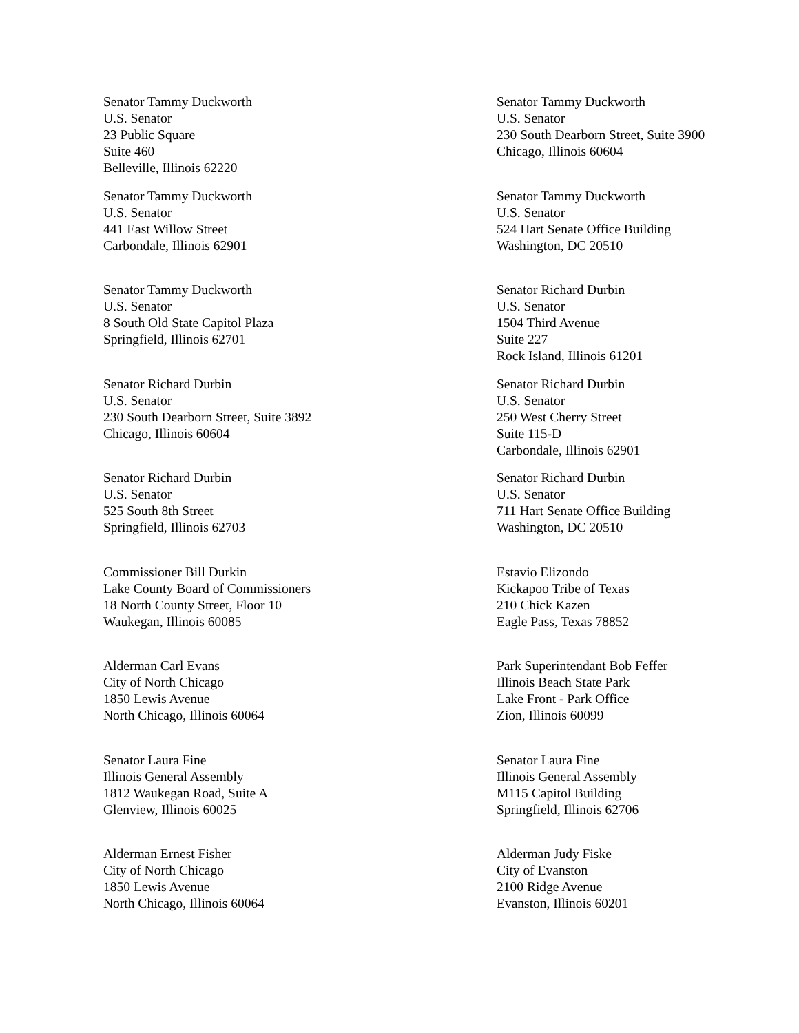Senator Tammy Duckworth
U.S. Senator
23 Public Square
Suite 460
Belleville, Illinois 62220
Senator Tammy Duckworth
U.S. Senator
230 South Dearborn Street, Suite 3900
Chicago, Illinois 60604
Senator Tammy Duckworth
U.S. Senator
441 East Willow Street
Carbondale, Illinois 62901
Senator Tammy Duckworth
U.S. Senator
524 Hart Senate Office Building
Washington, DC 20510
Senator Tammy Duckworth
U.S. Senator
8 South Old State Capitol Plaza
Springfield, Illinois 62701
Senator Richard Durbin
U.S. Senator
1504 Third Avenue
Suite 227
Rock Island, Illinois 61201
Senator Richard Durbin
U.S. Senator
230 South Dearborn Street, Suite 3892
Chicago, Illinois 60604
Senator Richard Durbin
U.S. Senator
250 West Cherry Street
Suite 115-D
Carbondale, Illinois 62901
Senator Richard Durbin
U.S. Senator
525 South 8th Street
Springfield, Illinois 62703
Senator Richard Durbin
U.S. Senator
711 Hart Senate Office Building
Washington, DC 20510
Commissioner Bill Durkin
Lake County Board of Commissioners
18 North County Street, Floor 10
Waukegan, Illinois 60085
Estavio Elizondo
Kickapoo Tribe of Texas
210 Chick Kazen
Eagle Pass, Texas 78852
Alderman Carl Evans
City of North Chicago
1850 Lewis Avenue
North Chicago, Illinois 60064
Park Superintendant Bob Feffer
Illinois Beach State Park
Lake Front - Park Office
Zion, Illinois 60099
Senator Laura Fine
Illinois General Assembly
1812 Waukegan Road, Suite A
Glenview, Illinois 60025
Senator Laura Fine
Illinois General Assembly
M115 Capitol Building
Springfield, Illinois 62706
Alderman Ernest Fisher
City of North Chicago
1850 Lewis Avenue
North Chicago, Illinois 60064
Alderman Judy Fiske
City of Evanston
2100 Ridge Avenue
Evanston, Illinois 60201